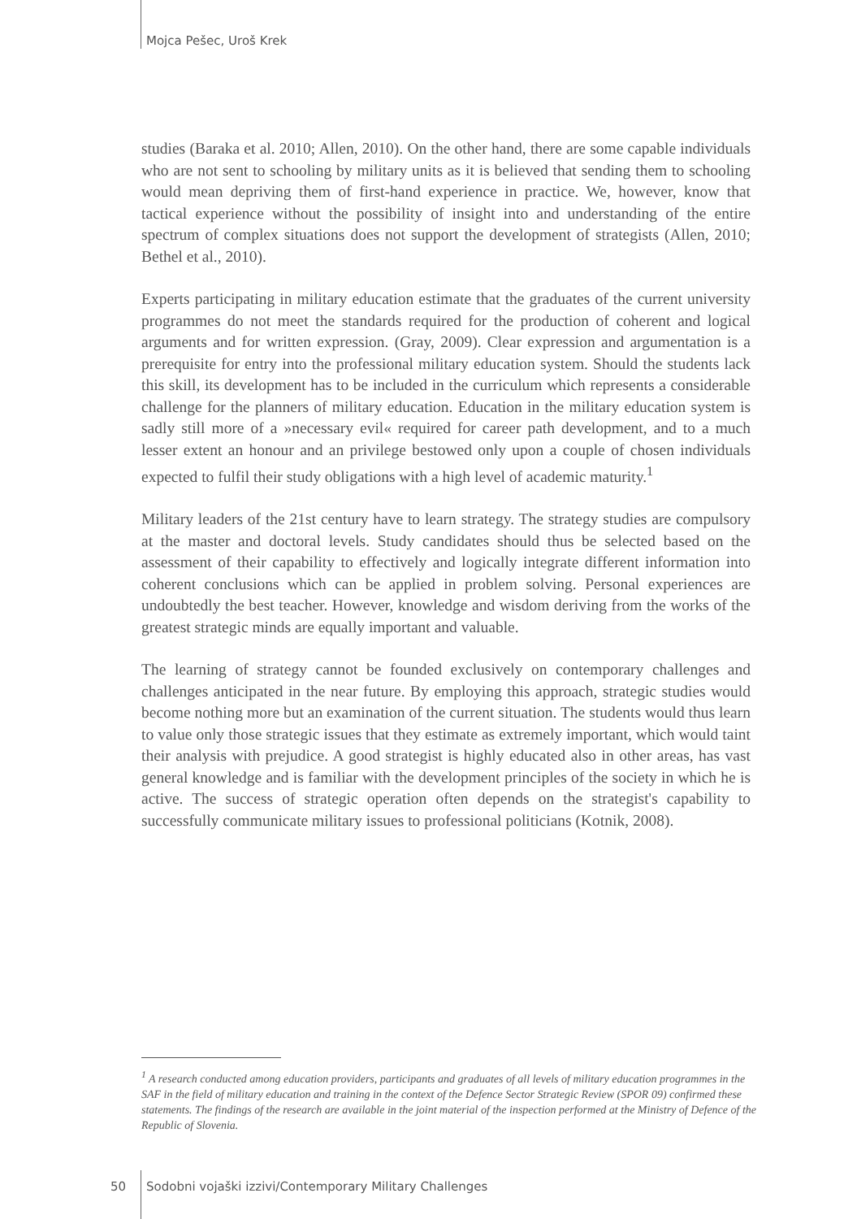Mojca Pešec, Uroš Krek
studies (Baraka et al. 2010; Allen, 2010). On the other hand, there are some capable individuals who are not sent to schooling by military units as it is believed that sending them to schooling would mean depriving them of first-hand experience in practice. We, however, know that tactical experience without the possibility of insight into and understanding of the entire spectrum of complex situations does not support the development of strategists (Allen, 2010; Bethel et al., 2010).
Experts participating in military education estimate that the graduates of the current university programmes do not meet the standards required for the production of coherent and logical arguments and for written expression. (Gray, 2009). Clear expression and argumentation is a prerequisite for entry into the professional military education system. Should the students lack this skill, its development has to be included in the curriculum which represents a considerable challenge for the planners of military education. Education in the military education system is sadly still more of a »necessary evil« required for career path development, and to a much lesser extent an honour and an privilege bestowed only upon a couple of chosen individuals expected to fulfil their study obligations with a high level of academic maturity.<sup>1</sup>
Military leaders of the 21st century have to learn strategy. The strategy studies are compulsory at the master and doctoral levels. Study candidates should thus be selected based on the assessment of their capability to effectively and logically integrate different information into coherent conclusions which can be applied in problem solving. Personal experiences are undoubtedly the best teacher. However, knowledge and wisdom deriving from the works of the greatest strategic minds are equally important and valuable.
The learning of strategy cannot be founded exclusively on contemporary challenges and challenges anticipated in the near future. By employing this approach, strategic studies would become nothing more but an examination of the current situation. The students would thus learn to value only those strategic issues that they estimate as extremely important, which would taint their analysis with prejudice. A good strategist is highly educated also in other areas, has vast general knowledge and is familiar with the development principles of the society in which he is active. The success of strategic operation often depends on the strategist's capability to successfully communicate military issues to professional politicians (Kotnik, 2008).
<sup>1</sup> A research conducted among education providers, participants and graduates of all levels of military education programmes in the SAF in the field of military education and training in the context of the Defence Sector Strategic Review (SPOR 09) confirmed these statements. The findings of the research are available in the joint material of the inspection performed at the Ministry of Defence of the Republic of Slovenia.
50 Sodobni vojaški izzivi/Contemporary Military Challenges